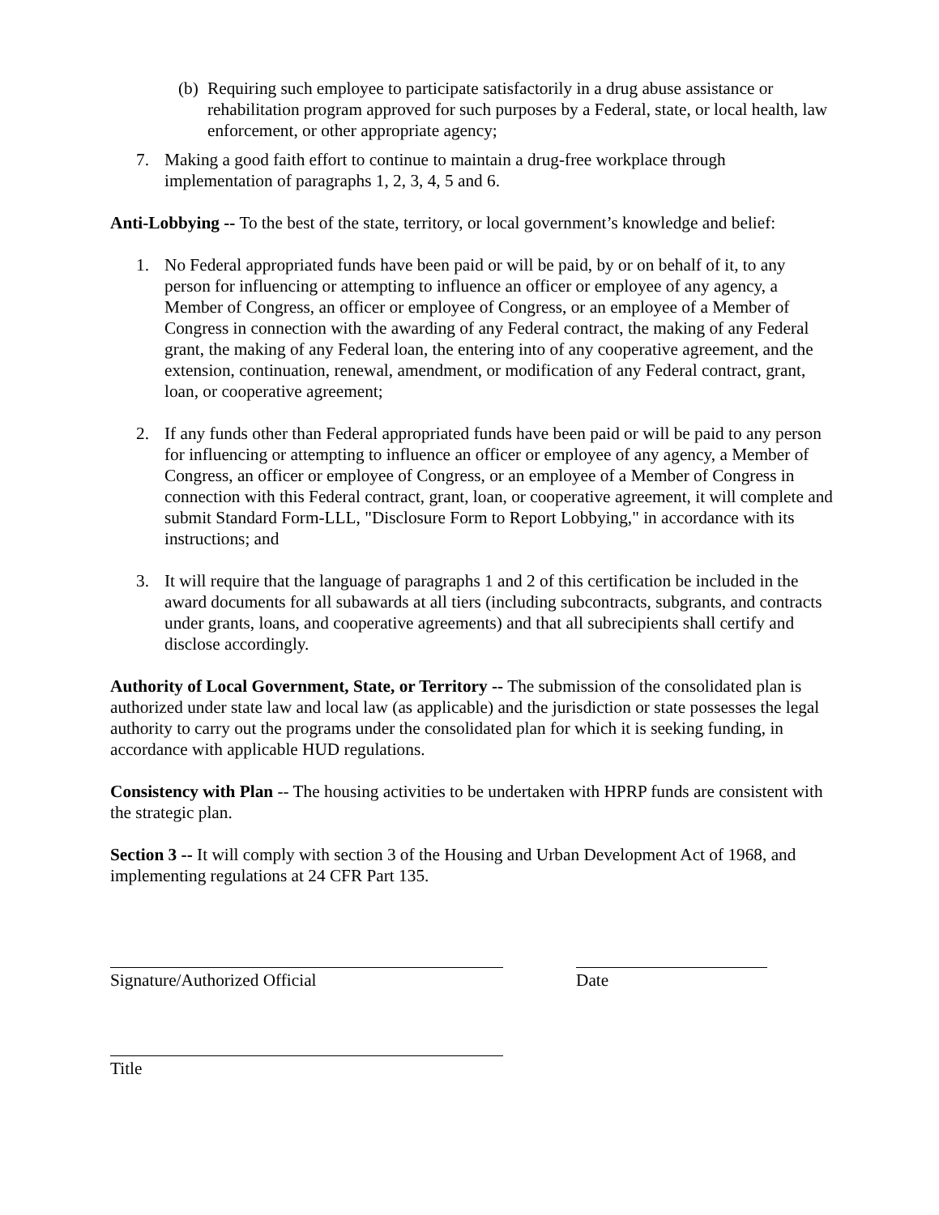(b)
Requiring such employee to participate satisfactorily in a drug abuse assistance or rehabilitation program approved for such purposes by a Federal, state, or local health, law enforcement, or other appropriate agency;
7. Making a good faith effort to continue to maintain a drug-free workplace through implementation of paragraphs 1, 2, 3, 4, 5 and 6.
Anti-Lobbying -- To the best of the state, territory, or local government’s knowledge and belief:
1. No Federal appropriated funds have been paid or will be paid, by or on behalf of it, to any person for influencing or attempting to influence an officer or employee of any agency, a Member of Congress, an officer or employee of Congress, or an employee of a Member of Congress in connection with the awarding of any Federal contract, the making of any Federal grant, the making of any Federal loan, the entering into of any cooperative agreement, and the extension, continuation, renewal, amendment, or modification of any Federal contract, grant, loan, or cooperative agreement;
2. If any funds other than Federal appropriated funds have been paid or will be paid to any person for influencing or attempting to influence an officer or employee of any agency, a Member of Congress, an officer or employee of Congress, or an employee of a Member of Congress in connection with this Federal contract, grant, loan, or cooperative agreement, it will complete and submit Standard Form-LLL, "Disclosure Form to Report Lobbying," in accordance with its instructions; and
3. It will require that the language of paragraphs 1 and 2 of this certification be included in the award documents for all subawards at all tiers (including subcontracts, subgrants, and contracts under grants, loans, and cooperative agreements) and that all subrecipients shall certify and disclose accordingly.
Authority of Local Government, State, or Territory -- The submission of the consolidated plan is authorized under state law and local law (as applicable) and the jurisdiction or state possesses the legal authority to carry out the programs under the consolidated plan for which it is seeking funding, in accordance with applicable HUD regulations.
Consistency with Plan -- The housing activities to be undertaken with HPRP funds are consistent with the strategic plan.
Section 3 -- It will comply with section 3 of the Housing and Urban Development Act of 1968, and implementing regulations at 24 CFR Part 135.
Signature/Authorized Official Date
Title